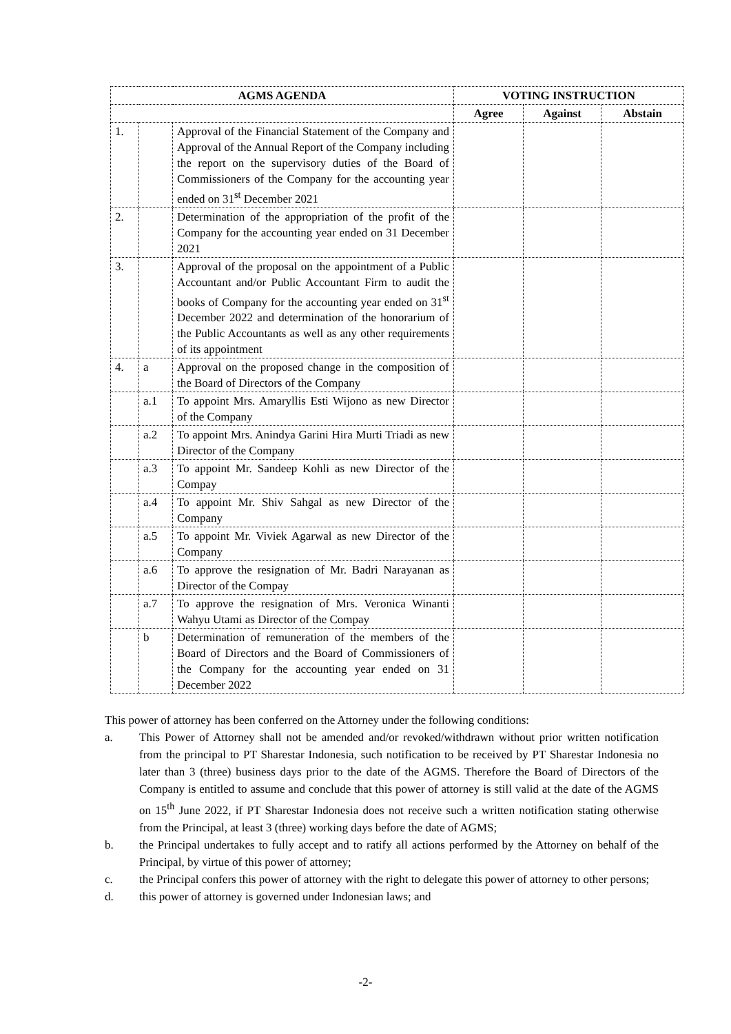| AGMS AGENDA | | | VOTING INSTRUCTION | | |
| --- | --- | --- | --- | --- | --- |
| | | | Agree | Against | Abstain |
| 1. | | Approval of the Financial Statement of the Company and Approval of the Annual Report of the Company including the report on the supervisory duties of the Board of Commissioners of the Company for the accounting year ended on 31<sup>st</sup> December 2021 | | | |
| 2. | | Determination of the appropriation of the profit of the Company for the accounting year ended on 31 December 2021 | | | |
| 3. | | Approval of the proposal on the appointment of a Public Accountant and/or Public Accountant Firm to audit the books of Company for the accounting year ended on 31<sup>st</sup> December 2022 and determination of the honorarium of the Public Accountants as well as any other requirements of its appointment | | | |
| 4. | a | Approval on the proposed change in the composition of the Board of Directors of the Company | | | |
| | a.1 | To appoint Mrs. Amaryllis Esti Wijono as new Director of the Company | | | |
| | a.2 | To appoint Mrs. Anindya Garini Hira Murti Triadi as new Director of the Company | | | |
| | a.3 | To appoint Mr. Sandeep Kohli as new Director of the Compay | | | |
| | a.4 | To appoint Mr. Shiv Sahgal as new Director of the Company | | | |
| | a.5 | To appoint Mr. Viviek Agarwal as new Director of the Company | | | |
| | a.6 | To approve the resignation of Mr. Badri Narayanan as Director of the Compay | | | |
| | a.7 | To approve the resignation of Mrs. Veronica Winanti Wahyu Utami as Director of the Compay | | | |
| | b | Determination of remuneration of the members of the Board of Directors and the Board of Commissioners of the Company for the accounting year ended on 31 December 2022 | | | |
This power of attorney has been conferred on the Attorney under the following conditions:
a. This Power of Attorney shall not be amended and/or revoked/withdrawn without prior written notification from the principal to PT Sharestar Indonesia, such notification to be received by PT Sharestar Indonesia no later than 3 (three) business days prior to the date of the AGMS. Therefore the Board of Directors of the Company is entitled to assume and conclude that this power of attorney is still valid at the date of the AGMS on 15<sup>th</sup> June 2022, if PT Sharestar Indonesia does not receive such a written notification stating otherwise from the Principal, at least 3 (three) working days before the date of AGMS;
b. the Principal undertakes to fully accept and to ratify all actions performed by the Attorney on behalf of the Principal, by virtue of this power of attorney;
c. the Principal confers this power of attorney with the right to delegate this power of attorney to other persons;
d. this power of attorney is governed under Indonesian laws; and
-2-